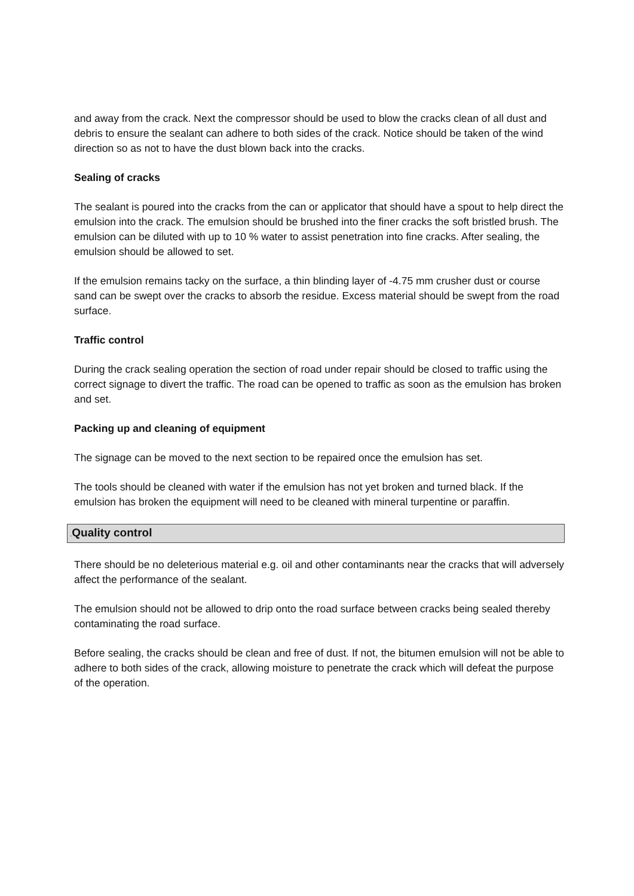and away from the crack. Next the compressor should be used to blow the cracks clean of all dust and debris to ensure the sealant can adhere to both sides of the crack. Notice should be taken of the wind direction so as not to have the dust blown back into the cracks.
Sealing of cracks
The sealant is poured into the cracks from the can or applicator that should have a spout to help direct the emulsion into the crack. The emulsion should be brushed into the finer cracks the soft bristled brush. The emulsion can be diluted with up to 10 % water to assist penetration into fine cracks. After sealing, the emulsion should be allowed to set.
If the emulsion remains tacky on the surface, a thin blinding layer of -4.75 mm crusher dust or course sand can be swept over the cracks to absorb the residue. Excess material should be swept from the road surface.
Traffic control
During the crack sealing operation the section of road under repair should be closed to traffic using the correct signage to divert the traffic. The road can be opened to traffic as soon as the emulsion has broken and set.
Packing up and cleaning of equipment
The signage can be moved to the next section to be repaired once the emulsion has set.
The tools should be cleaned with water if the emulsion has not yet broken and turned black. If the emulsion has broken the equipment will need to be cleaned with mineral turpentine or paraffin.
. Quality control
There should be no deleterious material e.g. oil and other contaminants near the cracks that will adversely affect the performance of the sealant.
The emulsion should not be allowed to drip onto the road surface between cracks being sealed thereby contaminating the road surface.
Before sealing, the cracks should be clean and free of dust. If not, the bitumen emulsion will not be able to adhere to both sides of the crack, allowing moisture to penetrate the crack which will defeat the purpose of the operation.